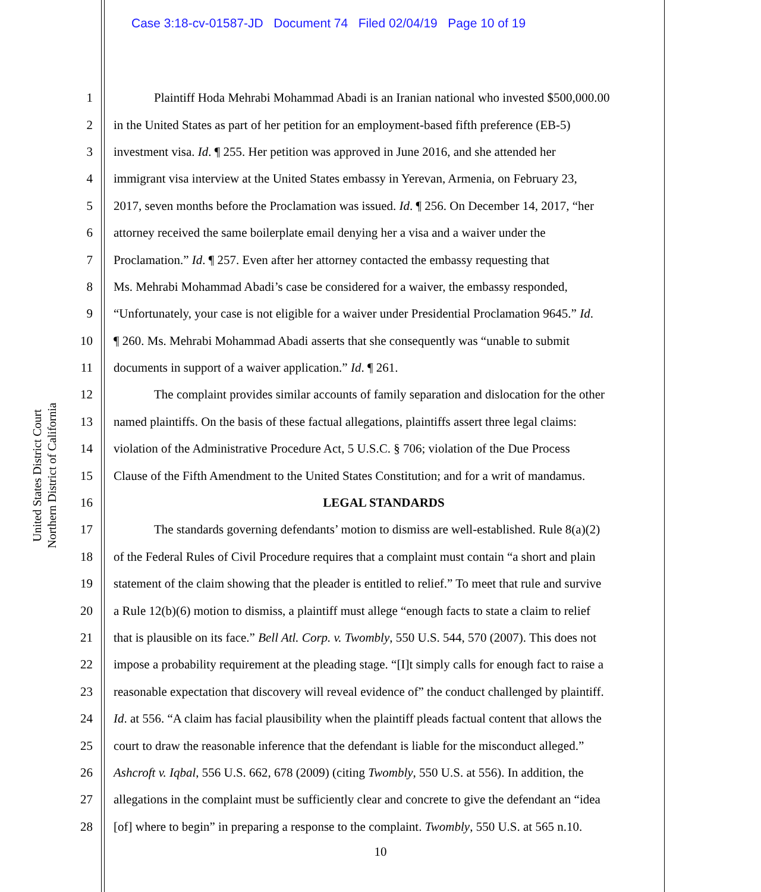Case 3:18-cv-01587-JD Document 74 Filed 02/04/19 Page 10 of 19
United States District Court
Northern District of California
1 Plaintiff Hoda Mehrabi Mohammad Abadi is an Iranian national who invested $500,000.00
2 in the United States as part of her petition for an employment-based fifth preference (EB-5)
3 investment visa. Id. ¶ 255. Her petition was approved in June 2016, and she attended her
4 immigrant visa interview at the United States embassy in Yerevan, Armenia, on February 23,
5 2017, seven months before the Proclamation was issued. Id. ¶ 256. On December 14, 2017, “her
6 attorney received the same boilerplate email denying her a visa and a waiver under the
7 Proclamation.” Id. ¶ 257. Even after her attorney contacted the embassy requesting that
8 Ms. Mehrabi Mohammad Abadi’s case be considered for a waiver, the embassy responded,
9 “Unfortunately, your case is not eligible for a waiver under Presidential Proclamation 9645.” Id.
10 ¶ 260. Ms. Mehrabi Mohammad Abadi asserts that she consequently was “unable to submit
11 documents in support of a waiver application.” Id. ¶ 261.
12 The complaint provides similar accounts of family separation and dislocation for the other
13 named plaintiffs. On the basis of these factual allegations, plaintiffs assert three legal claims:
14 violation of the Administrative Procedure Act, 5 U.S.C. § 706; violation of the Due Process
15 Clause of the Fifth Amendment to the United States Constitution; and for a writ of mandamus.
16 LEGAL STANDARDS
17 The standards governing defendants’ motion to dismiss are well-established. Rule 8(a)(2)
18 of the Federal Rules of Civil Procedure requires that a complaint must contain “a short and plain
19 statement of the claim showing that the pleader is entitled to relief.” To meet that rule and survive
20 a Rule 12(b)(6) motion to dismiss, a plaintiff must allege “enough facts to state a claim to relief
21 that is plausible on its face.” Bell Atl. Corp. v. Twombly, 550 U.S. 544, 570 (2007). This does not
22 impose a probability requirement at the pleading stage. “[I]t simply calls for enough fact to raise a
23 reasonable expectation that discovery will reveal evidence of” the conduct challenged by plaintiff.
24 Id. at 556. “A claim has facial plausibility when the plaintiff pleads factual content that allows the
25 court to draw the reasonable inference that the defendant is liable for the misconduct alleged.”
26 Ashcroft v. Iqbal, 556 U.S. 662, 678 (2009) (citing Twombly, 550 U.S. at 556). In addition, the
27 allegations in the complaint must be sufficiently clear and concrete to give the defendant an “idea
28 [of] where to begin” in preparing a response to the complaint. Twombly, 550 U.S. at 565 n.10.
10